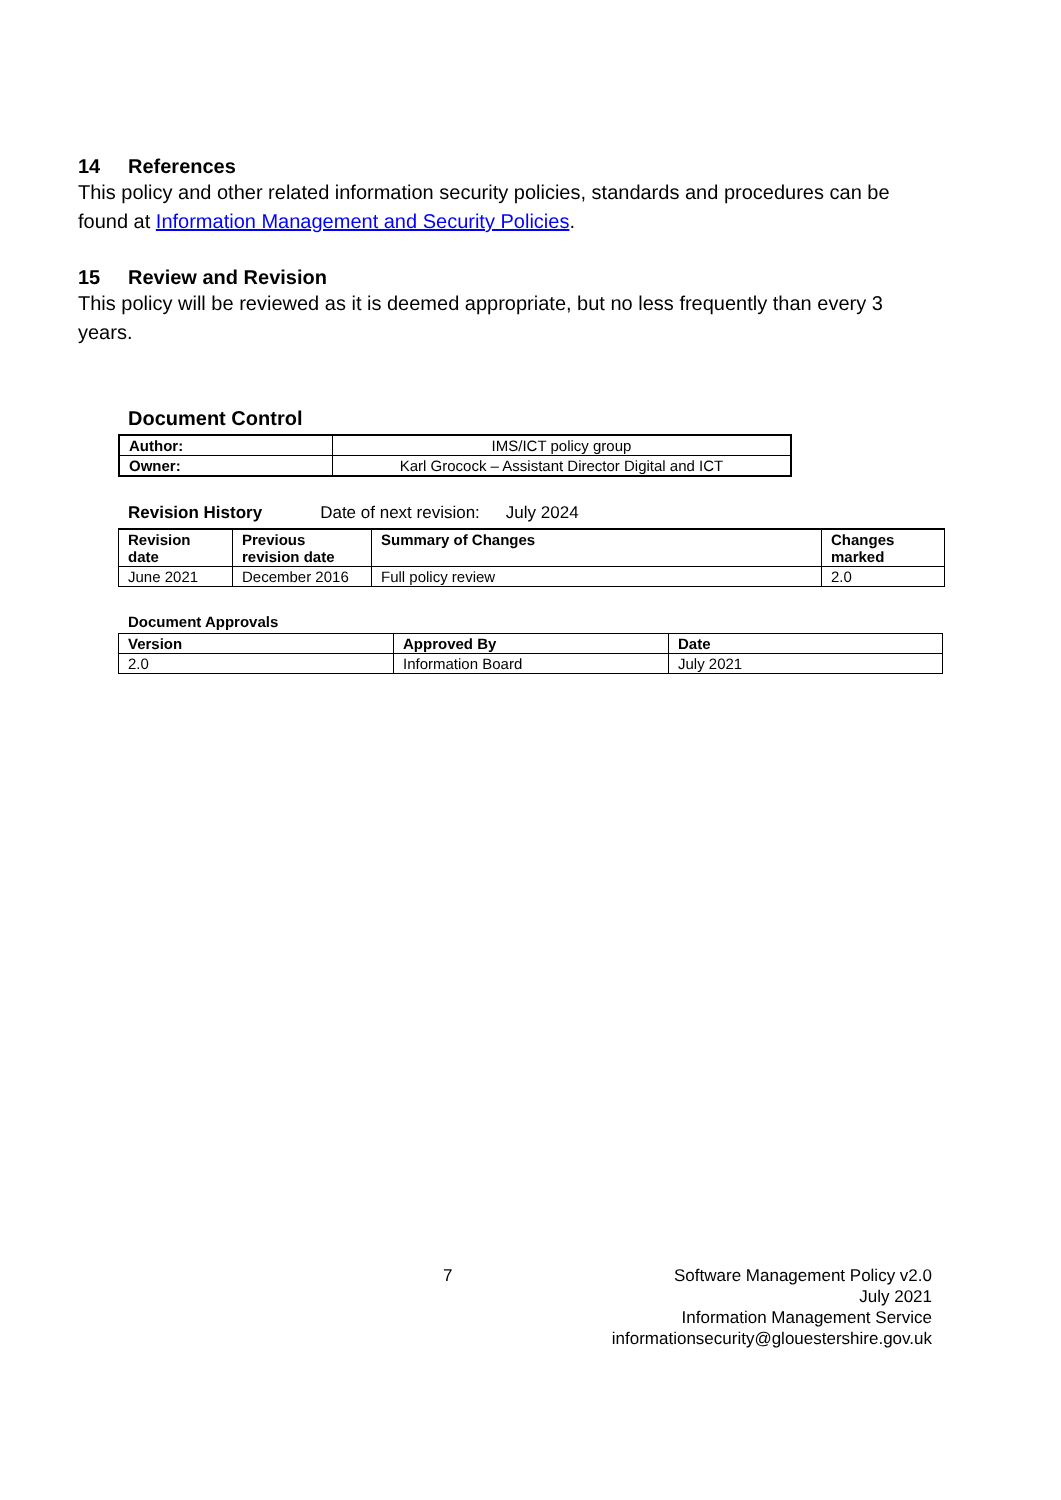14 References
This policy and other related information security policies, standards and procedures can be found at Information Management and Security Policies.
15 Review and Revision
This policy will be reviewed as it is deemed appropriate, but no less frequently than every 3 years.
Document Control
| Author: | IMS/ICT policy group |
| Owner: | Karl Grocock – Assistant Director Digital and ICT |
Revision History Date of next revision: July 2024
| Revision date | Previous revision date | Summary of Changes | Changes marked |
| --- | --- | --- | --- |
| June 2021 | December 2016 | Full policy review | 2.0 |
Document Approvals
| Version | Approved By | Date |
| --- | --- | --- |
| 2.0 | Information Board | July 2021 |
7
Software Management Policy v2.0
July 2021
Information Management Service
informationsecurity@glouestershire.gov.uk